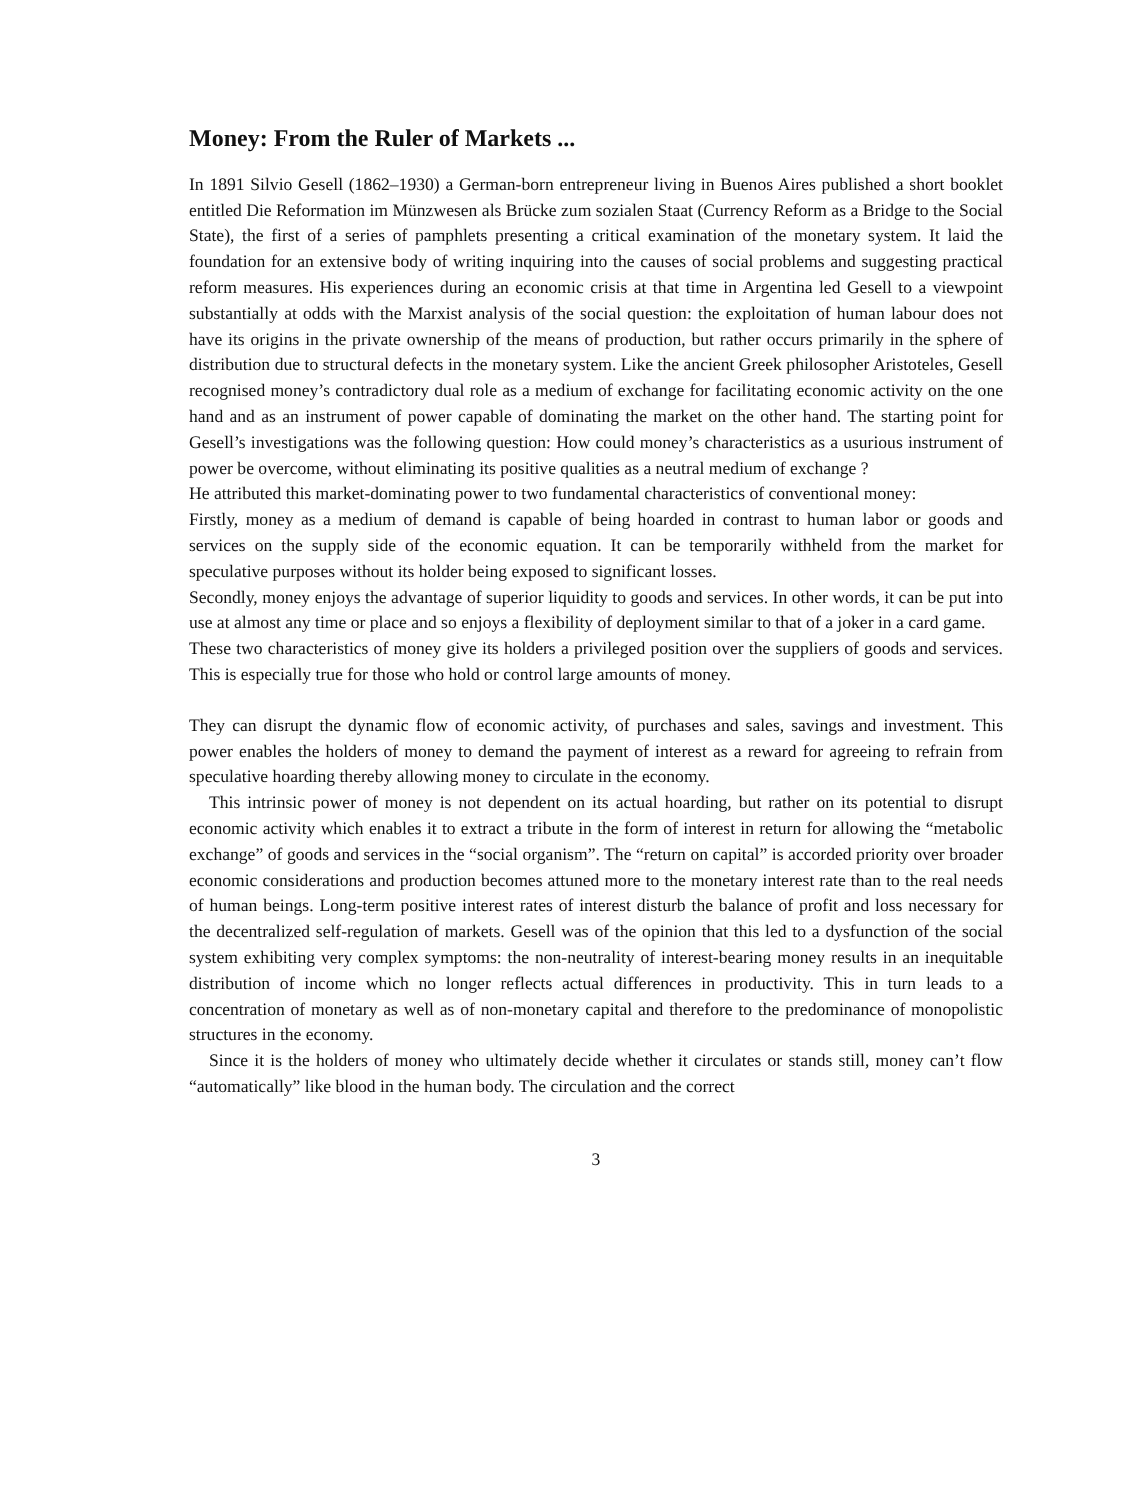Money: From the Ruler of Markets ...
In 1891 Silvio Gesell (1862–1930) a German-born entrepreneur living in Buenos Aires published a short booklet entitled Die Reformation im Münzwesen als Brücke zum sozialen Staat (Currency Reform as a Bridge to the Social State), the first of a series of pamphlets presenting a critical examination of the monetary system. It laid the foundation for an extensive body of writing inquiring into the causes of social problems and suggesting practical reform measures. His experiences during an economic crisis at that time in Argentina led Gesell to a viewpoint substantially at odds with the Marxist analysis of the social question: the exploitation of human labour does not have its origins in the private ownership of the means of production, but rather occurs primarily in the sphere of distribution due to structural defects in the monetary system. Like the ancient Greek philosopher Aristoteles, Gesell recognised money’s contradictory dual role as a medium of exchange for facilitating economic activity on the one hand and as an instrument of power capable of dominating the market on the other hand. The starting point for Gesell’s investigations was the following question: How could money’s characteristics as a usurious instrument of power be overcome, without eliminating its positive qualities as a neutral medium of exchange ?
He attributed this market-dominating power to two fundamental characteristics of conventional money:
Firstly, money as a medium of demand is capable of being hoarded in contrast to human labor or goods and services on the supply side of the economic equation. It can be temporarily withheld from the market for speculative purposes without its holder being exposed to significant losses.
Secondly, money enjoys the advantage of superior liquidity to goods and services. In other words, it can be put into use at almost any time or place and so enjoys a flexibility of deployment similar to that of a joker in a card game.
These two characteristics of money give its holders a privileged position over the suppliers of goods and services. This is especially true for those who hold or control large amounts of money.
They can disrupt the dynamic flow of economic activity, of purchases and sales, savings and investment. This power enables the holders of money to demand the payment of interest as a reward for agreeing to refrain from speculative hoarding thereby allowing money to circulate in the economy.
This intrinsic power of money is not dependent on its actual hoarding, but rather on its potential to disrupt economic activity which enables it to extract a tribute in the form of interest in return for allowing the “metabolic exchange” of goods and services in the “social organism”. The “return on capital” is accorded priority over broader economic considerations and production becomes attuned more to the monetary interest rate than to the real needs of human beings. Long-term positive interest rates of interest disturb the balance of profit and loss necessary for the decentralized self-regulation of markets. Gesell was of the opinion that this led to a dysfunction of the social system exhibiting very complex symptoms: the non-neutrality of interest-bearing money results in an inequitable distribution of income which no longer reflects actual differences in productivity. This in turn leads to a concentration of monetary as well as of non-monetary capital and therefore to the predominance of monopolistic structures in the economy.
Since it is the holders of money who ultimately decide whether it circulates or stands still, money can’t flow “automatically” like blood in the human body. The circulation and the correct
3